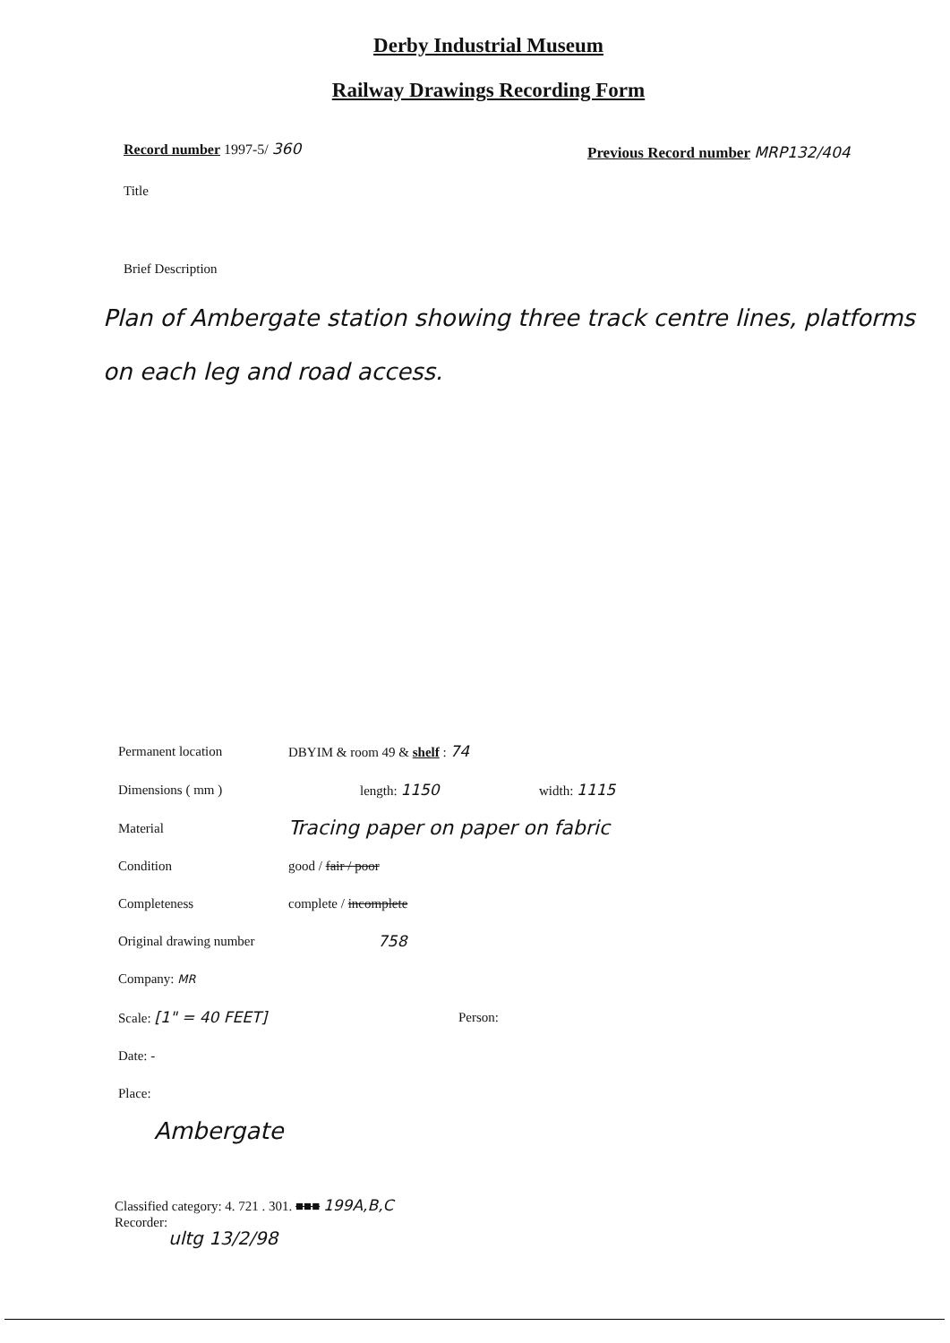Derby Industrial Museum
Railway Drawings Recording Form
Record number 1997-5/ 360
Previous Record number MRP132/404
Title
Brief Description
Plan of Ambergate station showing three track centre lines, platforms on each leg and road access.
Permanent location DBYIM & room 49 & shelf : 74
Dimensions ( mm ) length: 1150 width: 1115
Material Tracing paper on paper on fabric
Condition good / fair / poor
Completeness complete / incomplete
Original drawing number 758
Company: MR
Scale: [1" = 40 FEET] Person:
Date: -
Place:
Ambergate
Classified category: 4. 721 . 301. ■■■ 199A,B,C
Recorder:
ultg 13/2/98